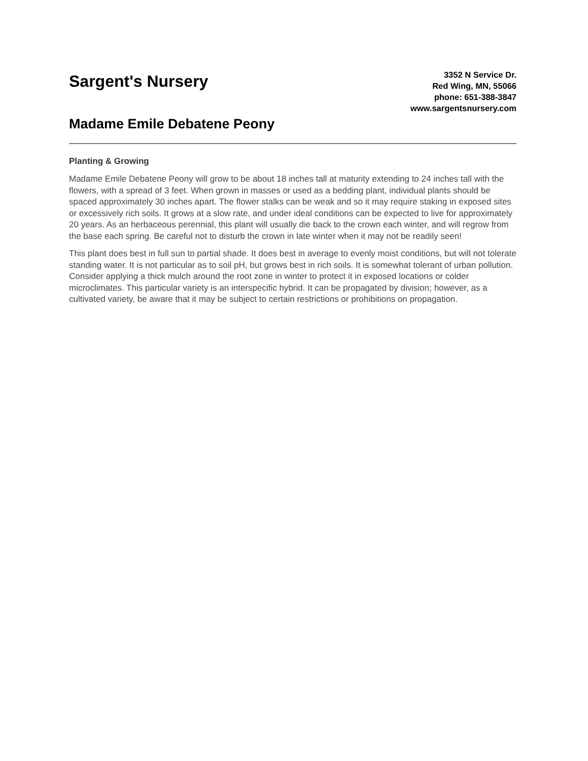Sargent's Nursery
Madame Emile Debatene Peony
3352 N Service Dr.
Red Wing, MN, 55066
phone: 651-388-3847
www.sargentsnursery.com
Planting & Growing
Madame Emile Debatene Peony will grow to be about 18 inches tall at maturity extending to 24 inches tall with the flowers, with a spread of 3 feet. When grown in masses or used as a bedding plant, individual plants should be spaced approximately 30 inches apart. The flower stalks can be weak and so it may require staking in exposed sites or excessively rich soils. It grows at a slow rate, and under ideal conditions can be expected to live for approximately 20 years. As an herbaceous perennial, this plant will usually die back to the crown each winter, and will regrow from the base each spring. Be careful not to disturb the crown in late winter when it may not be readily seen!
This plant does best in full sun to partial shade. It does best in average to evenly moist conditions, but will not tolerate standing water. It is not particular as to soil pH, but grows best in rich soils. It is somewhat tolerant of urban pollution. Consider applying a thick mulch around the root zone in winter to protect it in exposed locations or colder microclimates. This particular variety is an interspecific hybrid. It can be propagated by division; however, as a cultivated variety, be aware that it may be subject to certain restrictions or prohibitions on propagation.